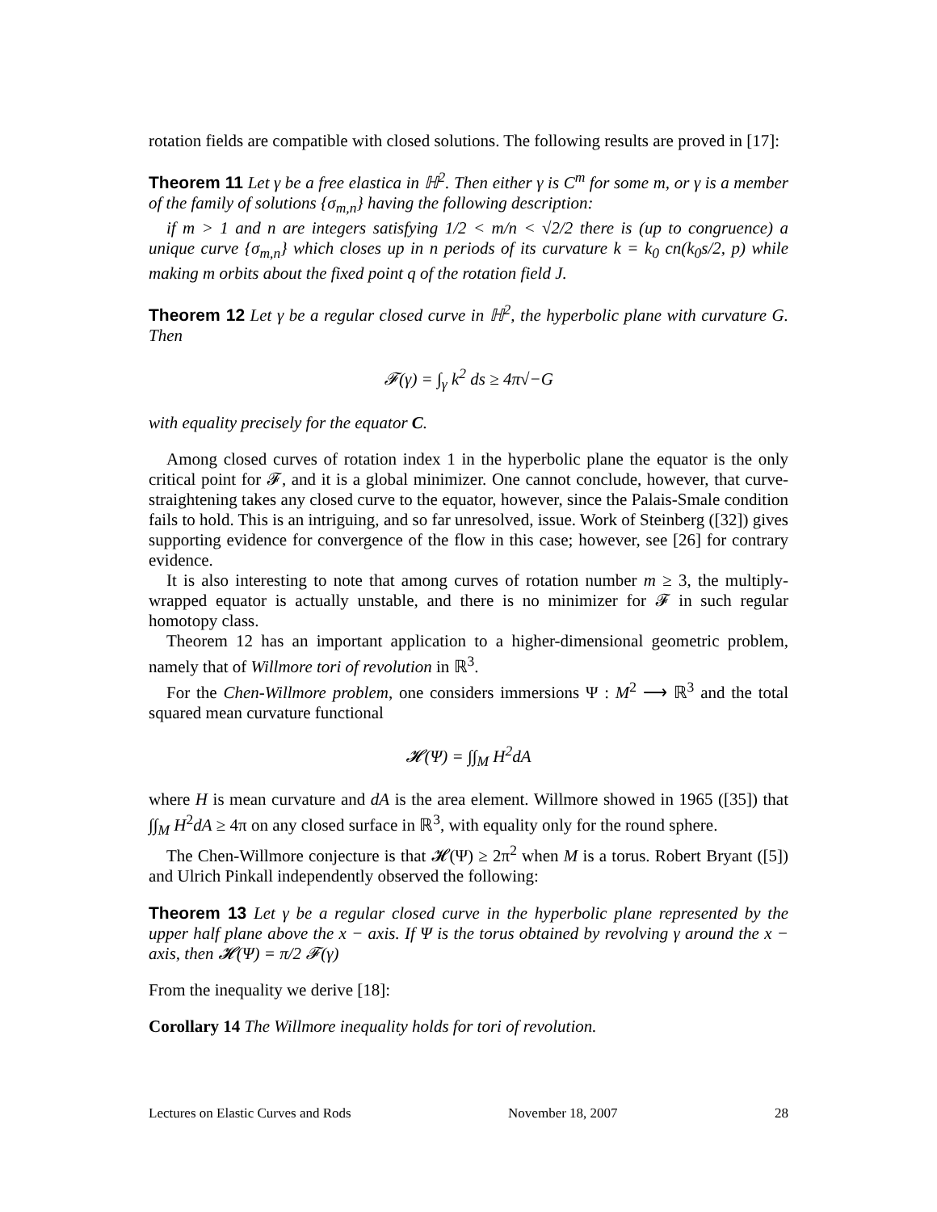rotation fields are compatible with closed solutions. The following results are proved in [17]:
Theorem 11 Let γ be a free elastica in ℍ<sup>2</sup>. Then either γ is C<sup>m</sup> for some m, or γ is a member of the family of solutions {σ<sub>m,n</sub>} having the following description:
if m > 1 and n are integers satisfying 1/2 < m/n < √2/2 there is (up to congruence) a unique curve {σ<sub>m,n</sub>} which closes up in n periods of its curvature k = k<sub>0</sub> cn(k<sub>0</sub>s/2, p) while making m orbits about the fixed point q of the rotation field J.
Theorem 12 Let γ be a regular closed curve in ℍ<sup>2</sup>, the hyperbolic plane with curvature G. Then
𝓕(γ) = ∫<sub>γ</sub> k<sup>2</sup> ds ≥ 4π√−G
with equality precisely for the equator C.
Among closed curves of rotation index 1 in the hyperbolic plane the equator is the only critical point for 𝓕, and it is a global minimizer. One cannot conclude, however, that curve-straightening takes any closed curve to the equator, however, since the Palais-Smale condition fails to hold. This is an intriguing, and so far unresolved, issue. Work of Steinberg ([32]) gives supporting evidence for convergence of the flow in this case; however, see [26] for contrary evidence.
It is also interesting to note that among curves of rotation number m ≥ 3, the multiply-wrapped equator is actually unstable, and there is no minimizer for 𝓕 in such regular homotopy class.
Theorem 12 has an important application to a higher-dimensional geometric problem, namely that of Willmore tori of revolution in ℝ<sup>3</sup>.
For the Chen-Willmore problem, one considers immersions Ψ : M<sup>2</sup> ⟶ ℝ<sup>3</sup> and the total squared mean curvature functional
𝓗(Ψ) = ∫∫<sub>M</sub> H<sup>2</sup>dA
where H is mean curvature and dA is the area element. Willmore showed in 1965 ([35]) that ∫∫<sub>M</sub> H<sup>2</sup>dA ≥ 4π on any closed surface in ℝ<sup>3</sup>, with equality only for the round sphere.
The Chen-Willmore conjecture is that 𝓗(Ψ) ≥ 2π<sup>2</sup> when M is a torus. Robert Bryant ([5]) and Ulrich Pinkall independently observed the following:
Theorem 13 Let γ be a regular closed curve in the hyperbolic plane represented by the upper half plane above the x − axis. If Ψ is the torus obtained by revolving γ around the x − axis, then 𝓗(Ψ) = π/2 𝓕(γ)
From the inequality we derive [18]:
Corollary 14 The Willmore inequality holds for tori of revolution.
Lectures on Elastic Curves and Rods November 18, 2007 28